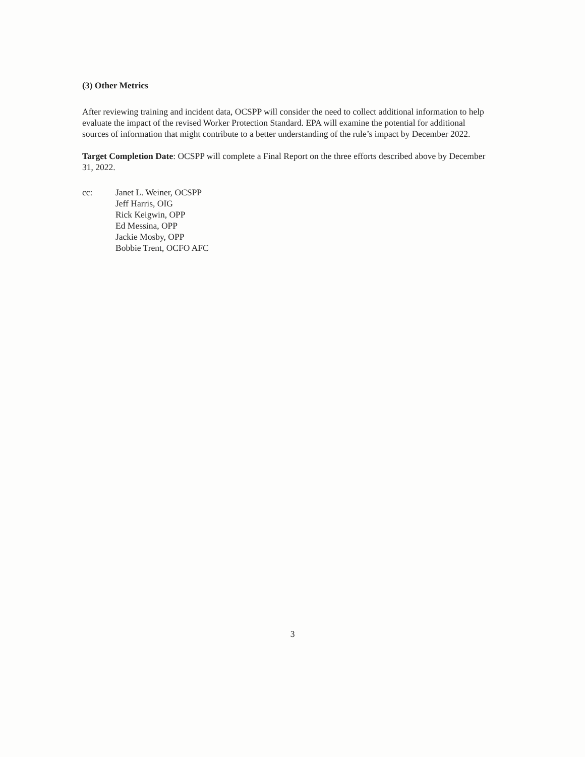(3) Other Metrics
After reviewing training and incident data, OCSPP will consider the need to collect additional information to help evaluate the impact of the revised Worker Protection Standard. EPA will examine the potential for additional sources of information that might contribute to a better understanding of the rule’s impact by December 2022.
Target Completion Date: OCSPP will complete a Final Report on the three efforts described above by December 31, 2022.
cc: Janet L. Weiner, OCSPP
Jeff Harris, OIG
Rick Keigwin, OPP
Ed Messina, OPP
Jackie Mosby, OPP
Bobbie Trent, OCFO AFC
3